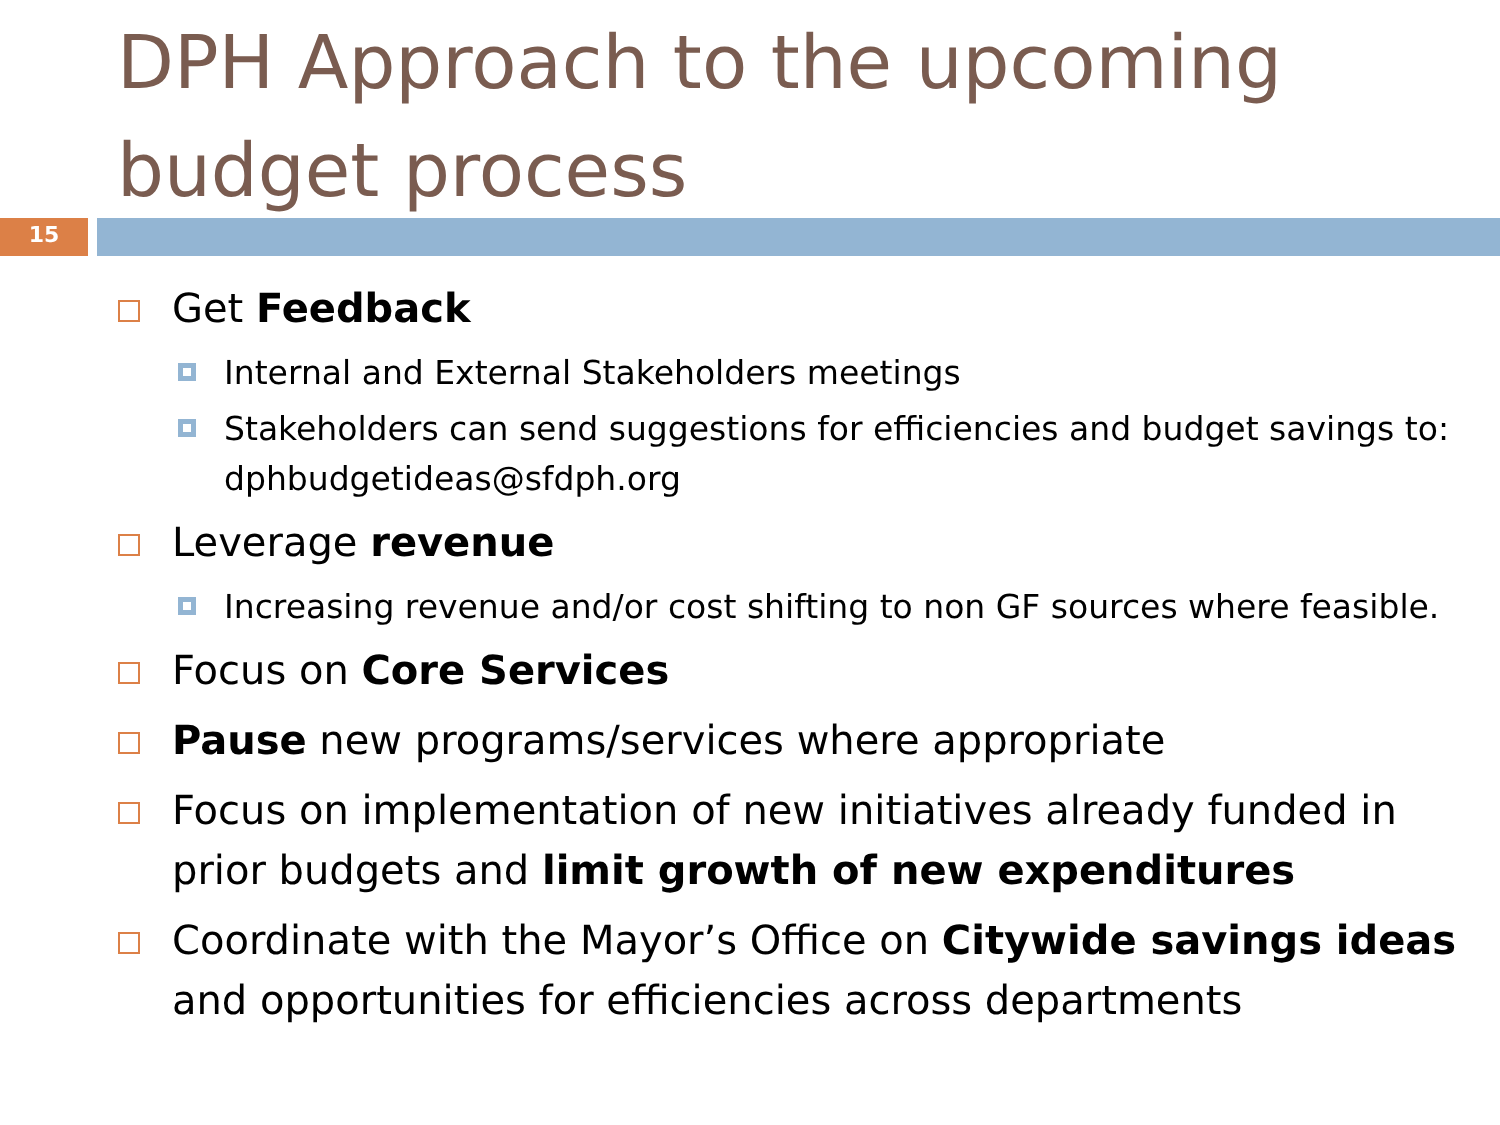DPH Approach to the upcoming budget process
15
Get Feedback
Internal and External Stakeholders meetings
Stakeholders can send suggestions for efficiencies and budget savings to: dphbudgetideas@sfdph.org
Leverage revenue
Increasing revenue and/or cost shifting to non GF sources where feasible.
Focus on Core Services
Pause new programs/services where appropriate
Focus on implementation of new initiatives already funded in prior budgets and limit growth of new expenditures
Coordinate with the Mayor’s Office on Citywide savings ideas and opportunities for efficiencies across departments